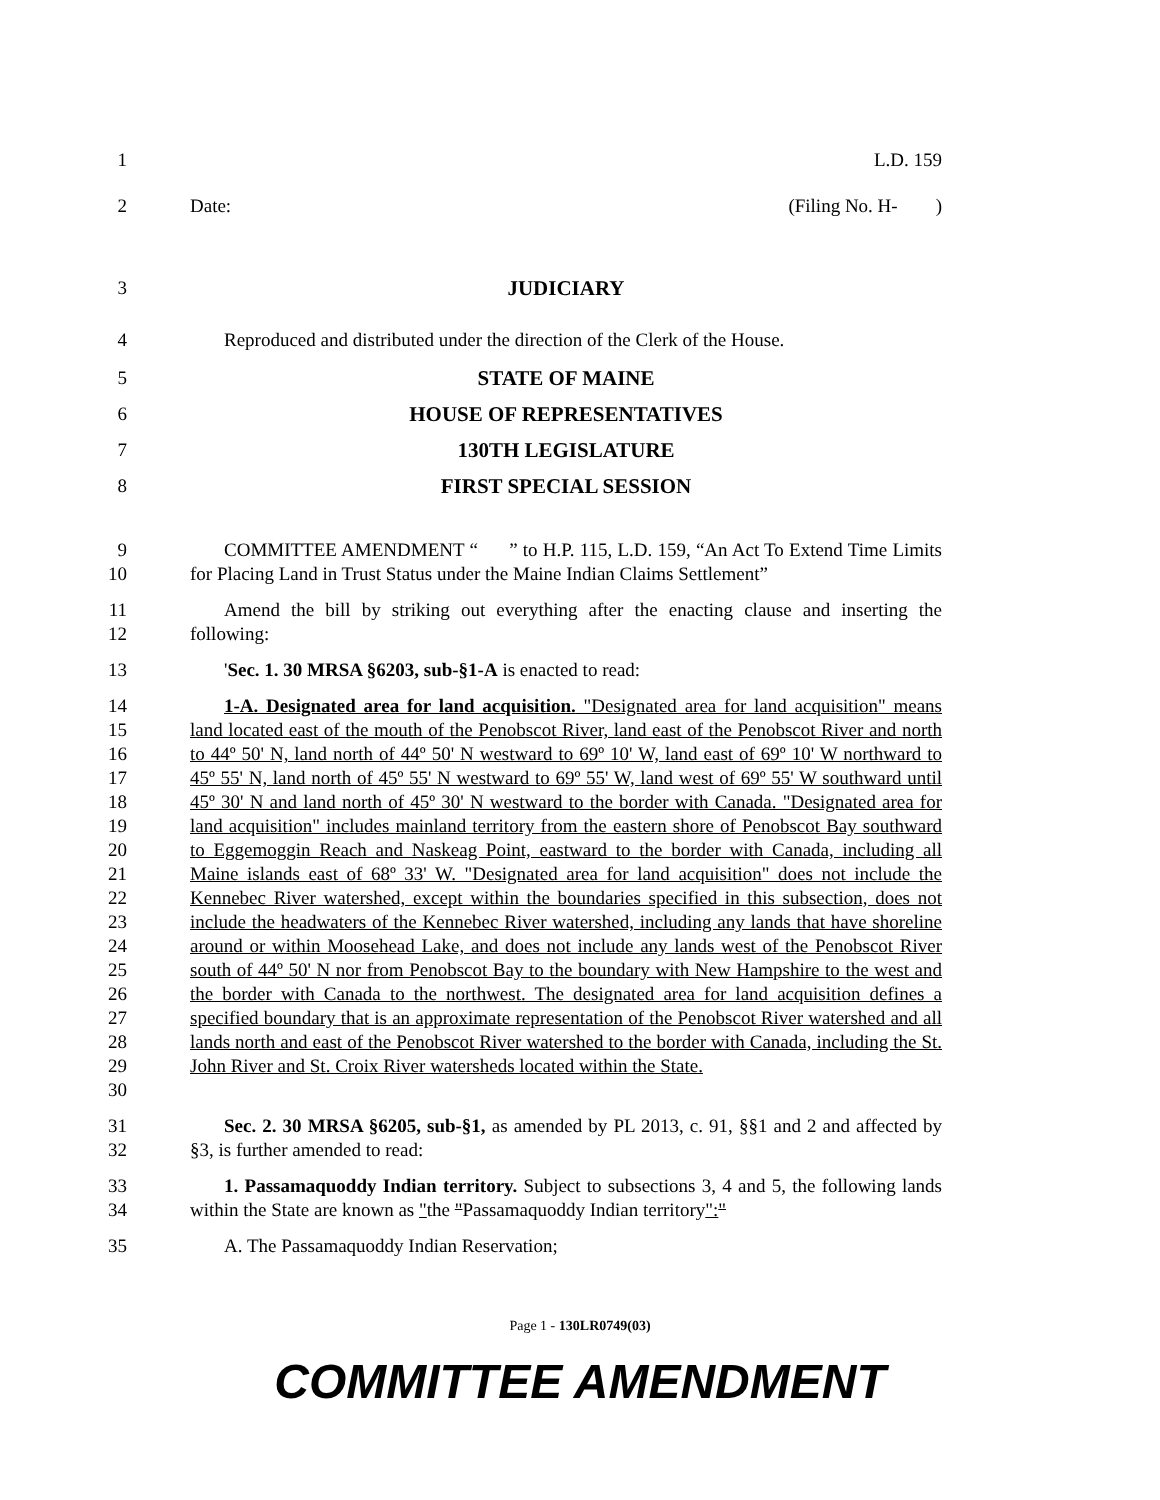1 L.D. 159
2 Date: (Filing No. H- )
3 JUDICIARY
4 Reproduced and distributed under the direction of the Clerk of the House.
5 STATE OF MAINE
6 HOUSE OF REPRESENTATIVES
7 130TH LEGISLATURE
8 FIRST SPECIAL SESSION
9
10
COMMITTEE AMENDMENT “ ” to H.P. 115, L.D. 159, “An Act To Extend Time Limits for Placing Land in Trust Status under the Maine Indian Claims Settlement”
11
12
Amend the bill by striking out everything after the enacting clause and inserting the following:
13 'Sec. 1. 30 MRSA §6203, sub-§1-A is enacted to read:
14
15
16
17
18
19
20
21
22
23
24
25
26
27
28
29
30
1-A. Designated area for land acquisition. "Designated area for land acquisition" means land located east of the mouth of the Penobscot River, land east of the Penobscot River and north to 44º 50' N, land north of 44º 50' N westward to 69º 10' W, land east of 69º 10' W northward to 45º 55' N, land north of 45º 55' N westward to 69º 55' W, land west of 69º 55' W southward until 45º 30' N and land north of 45º 30' N westward to the border with Canada. "Designated area for land acquisition" includes mainland territory from the eastern shore of Penobscot Bay southward to Eggemoggin Reach and Naskeag Point, eastward to the border with Canada, including all Maine islands east of 68º 33' W. "Designated area for land acquisition" does not include the Kennebec River watershed, except within the boundaries specified in this subsection, does not include the headwaters of the Kennebec River watershed, including any lands that have shoreline around or within Moosehead Lake, and does not include any lands west of the Penobscot River south of 44º 50' N nor from Penobscot Bay to the boundary with New Hampshire to the west and the border with Canada to the northwest. The designated area for land acquisition defines a specified boundary that is an approximate representation of the Penobscot River watershed and all lands north and east of the Penobscot River watershed to the border with Canada, including the St. John River and St. Croix River watersheds located within the State.
31
32
Sec. 2. 30 MRSA §6205, sub-§1, as amended by PL 2013, c. 91, §§1 and 2 and affected by §3, is further amended to read:
33
34
1. Passamaquoddy Indian territory. Subject to subsections 3, 4 and 5, the following lands within the State are known as "the "Passamaquoddy Indian territory":"
35 A. The Passamaquoddy Indian Reservation;
Page 1 - 130LR0749(03)
COMMITTEE AMENDMENT